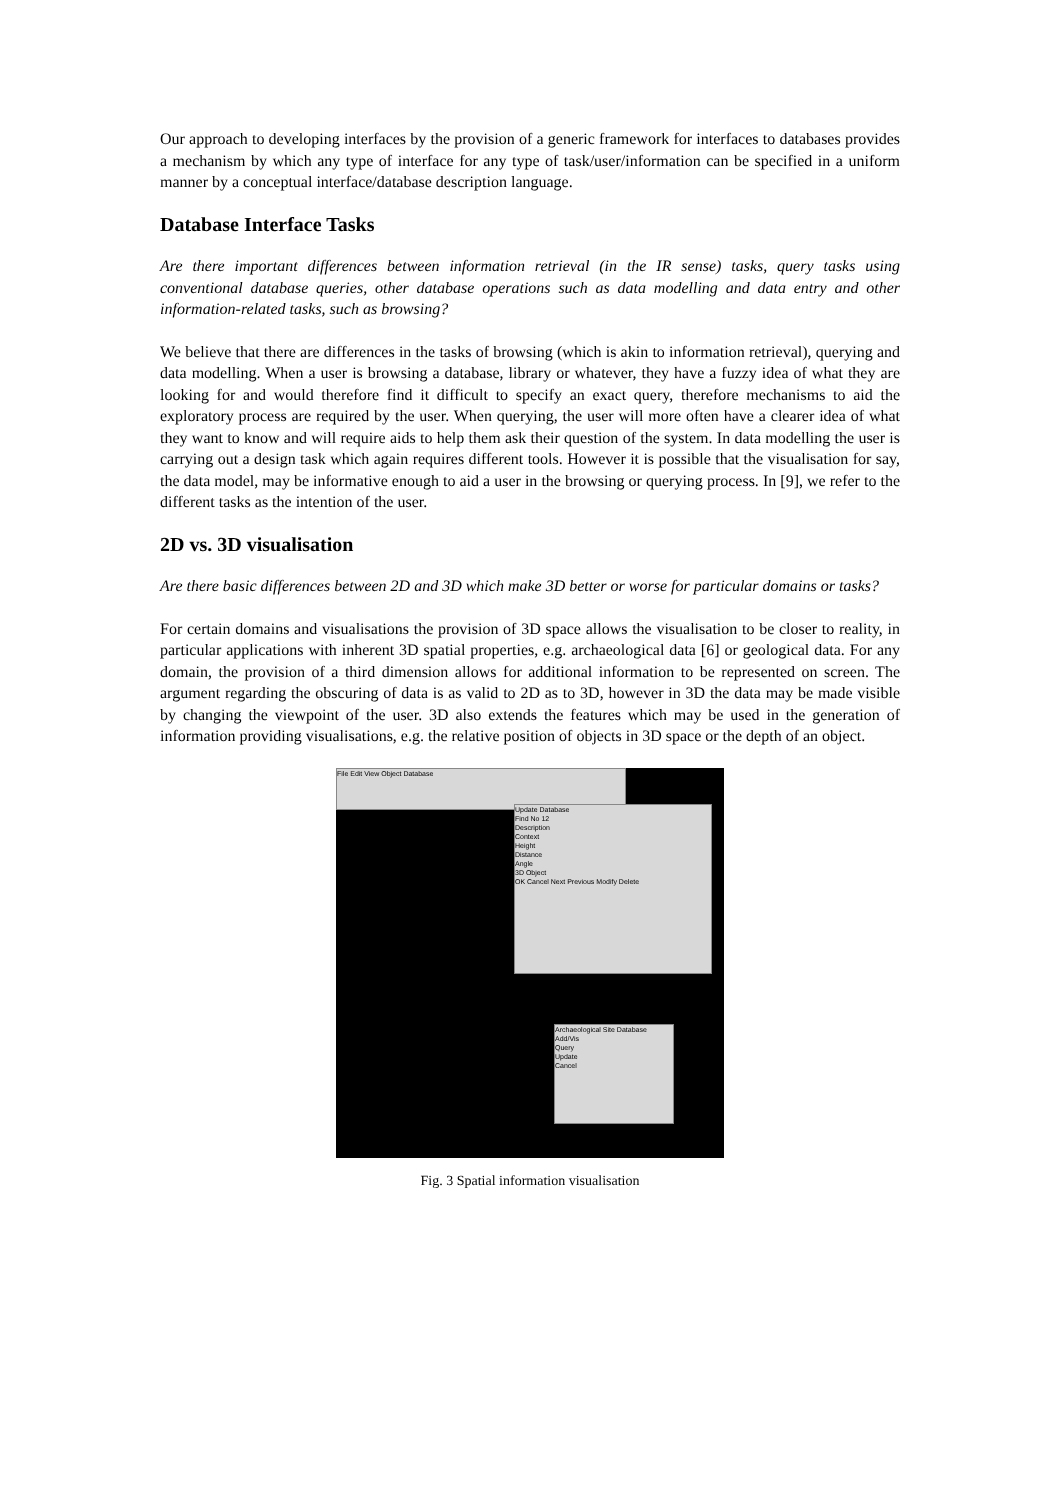Our approach to developing interfaces by the provision of a generic framework for interfaces to databases provides a mechanism by which any type of interface for any type of task/user/information can be specified in a uniform manner by a conceptual interface/database description language.
Database Interface Tasks
Are there important differences between information retrieval (in the IR sense) tasks, query tasks using conventional database queries, other database operations such as data modelling and data entry and other information-related tasks, such as browsing?
We believe that there are differences in the tasks of browsing (which is akin to information retrieval), querying and data modelling. When a user is browsing a database, library or whatever, they have a fuzzy idea of what they are looking for and would therefore find it difficult to specify an exact query, therefore mechanisms to aid the exploratory process are required by the user. When querying, the user will more often have a clearer idea of what they want to know and will require aids to help them ask their question of the system. In data modelling the user is carrying out a design task which again requires different tools. However it is possible that the visualisation for say, the data model, may be informative enough to aid a user in the browsing or querying process. In [9], we refer to the different tasks as the intention of the user.
2D vs. 3D visualisation
Are there basic differences between 2D and 3D which make 3D better or worse for particular domains or tasks?
For certain domains and visualisations the provision of 3D space allows the visualisation to be closer to reality, in particular applications with inherent 3D spatial properties, e.g. archaeological data [6] or geological data. For any domain, the provision of a third dimension allows for additional information to be represented on screen. The argument regarding the obscuring of data is as valid to 2D as to 3D, however in 3D the data may be made visible by changing the viewpoint of the user. 3D also extends the features which may be used in the generation of information providing visualisations, e.g. the relative position of objects in 3D space or the depth of an object.
File Edit View Object Database
Update Database
Find No 12
Description
Context
Height
Distance
Angle
3D Object
OK Cancel Next Previous Modify Delete
Archaeological Site Database
Add/Vis
Query
Update
Cancel
Fig. 3 Spatial information visualisation